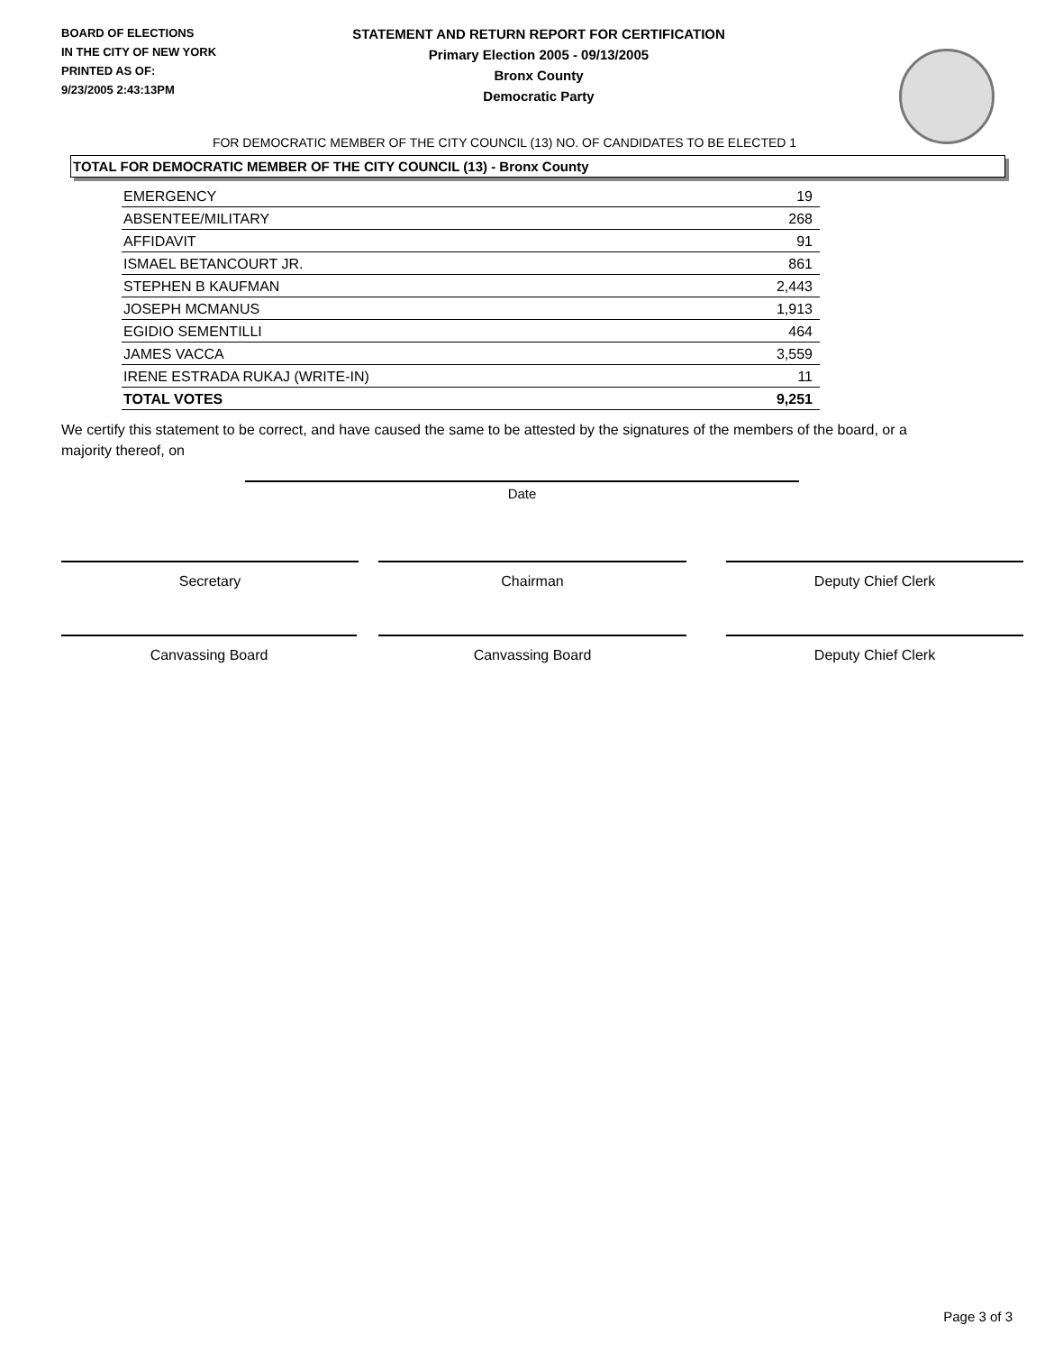BOARD OF ELECTIONS
IN THE CITY OF NEW YORK
PRINTED AS OF:
9/23/2005 2:43:13PM
STATEMENT AND RETURN REPORT FOR CERTIFICATION
Primary Election 2005 - 09/13/2005
Bronx County
Democratic Party
FOR DEMOCRATIC MEMBER OF THE CITY COUNCIL (13) NO. OF CANDIDATES TO BE ELECTED 1
TOTAL FOR DEMOCRATIC MEMBER OF THE CITY COUNCIL (13) - Bronx County
| EMERGENCY | 19 |
| ABSENTEE/MILITARY | 268 |
| AFFIDAVIT | 91 |
| ISMAEL BETANCOURT JR. | 861 |
| STEPHEN B KAUFMAN | 2,443 |
| JOSEPH MCMANUS | 1,913 |
| EGIDIO SEMENTILLI | 464 |
| JAMES VACCA | 3,559 |
| IRENE ESTRADA RUKAJ (WRITE-IN) | 11 |
| TOTAL VOTES | 9,251 |
We certify this statement to be correct, and have caused the same to be attested by the signatures of the members of the board, or a majority thereof, on
Date
Secretary Chairman Deputy Chief Clerk
Canvassing Board Canvassing Board Deputy Chief Clerk
Page 3 of 3